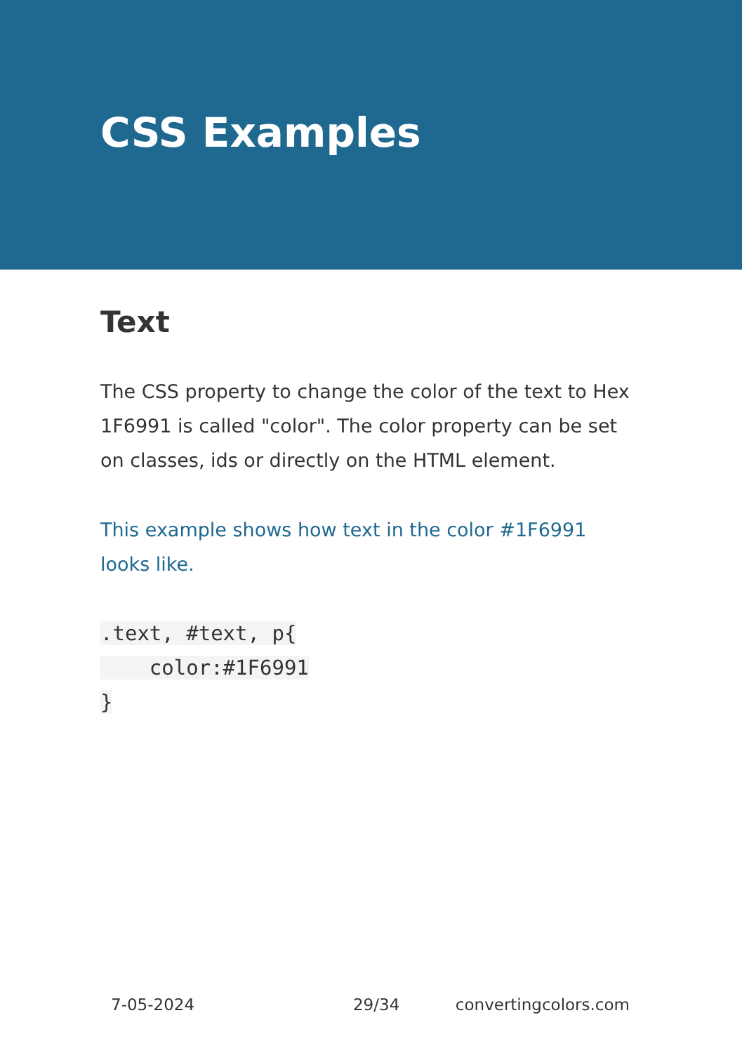CSS Examples
Text
The CSS property to change the color of the text to Hex 1F6991 is called "color". The color property can be set on classes, ids or directly on the HTML element.
This example shows how text in the color #1F6991 looks like.
.text, #text, p{
    color:#1F6991
}
7-05-2024 29/34 convertingcolors.com